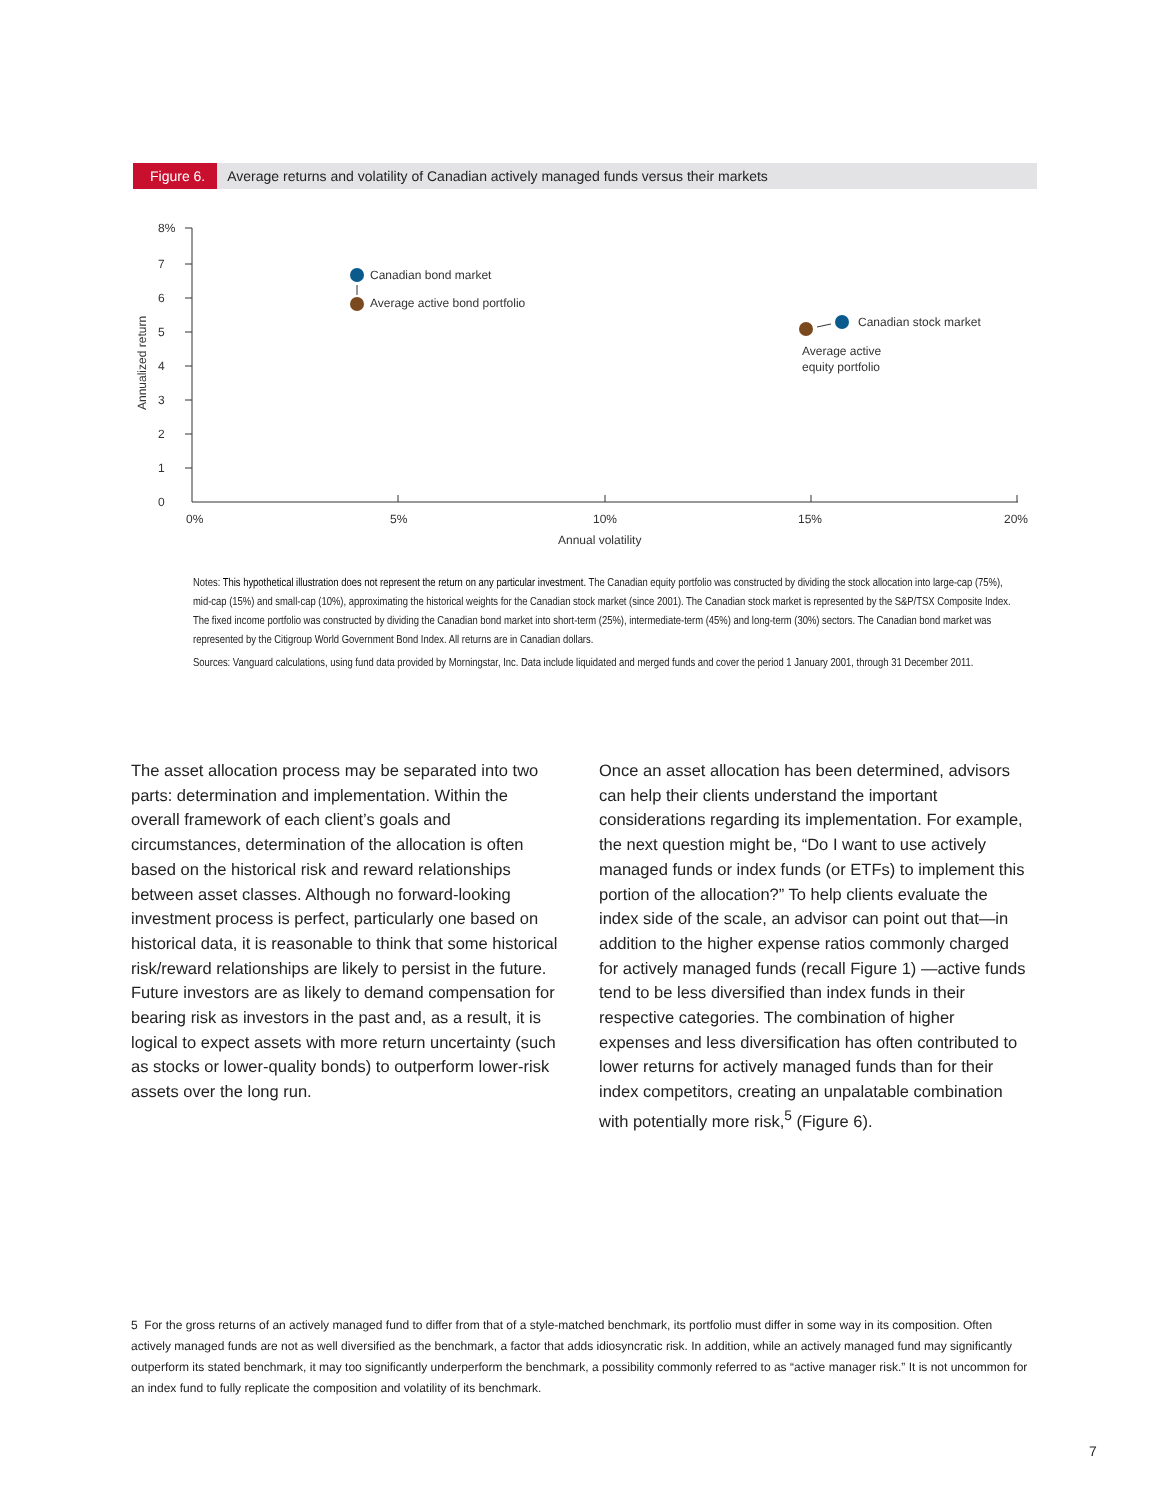Figure 6. Average returns and volatility of Canadian actively managed funds versus their markets
8%
7
6
5
4
3
2
1
0
0%
5%
10%
15%
20%
Annual volatility
Annualized return
Canadian bond market
Average active bond portfolio
Canadian stock market
Average active
equity portfolio
Notes: This hypothetical illustration does not represent the return on any particular investment. The Canadian equity portfolio was constructed by dividing the stock allocation into large-cap (75%), mid-cap (15%) and small-cap (10%), approximating the historical weights for the Canadian stock market (since 2001). The Canadian stock market is represented by the S&P/TSX Composite Index. The fixed income portfolio was constructed by dividing the Canadian bond market into short-term (25%), intermediate-term (45%) and long-term (30%) sectors. The Canadian bond market was represented by the Citigroup World Government Bond Index. All returns are in Canadian dollars.
Sources: Vanguard calculations, using fund data provided by Morningstar, Inc. Data include liquidated and merged funds and cover the period 1 January 2001, through 31 December 2011.
The asset allocation process may be separated into two parts: determination and implementation. Within the overall framework of each client’s goals and circumstances, determination of the allocation is often based on the historical risk and reward relationships between asset classes. Although no forward-looking investment process is perfect, particularly one based on historical data, it is reasonable to think that some historical risk/reward relationships are likely to persist in the future. Future investors are as likely to demand compensation for bearing risk as investors in the past and, as a result, it is logical to expect assets with more return uncertainty (such as stocks or lower-quality bonds) to outperform lower-risk assets over the long run.
Once an asset allocation has been determined, advisors can help their clients understand the important considerations regarding its implementation. For example, the next question might be, “Do I want to use actively managed funds or index funds (or ETFs) to implement this portion of the allocation?” To help clients evaluate the index side of the scale, an advisor can point out that—in addition to the higher expense ratios commonly charged for actively managed funds (recall Figure 1) —active funds tend to be less diversified than index funds in their respective categories. The combination of higher expenses and less diversification has often contributed to lower returns for actively managed funds than for their index competitors, creating an unpalatable combination with potentially more risk,<sup>5</sup> (Figure 6).
5 For the gross returns of an actively managed fund to differ from that of a style-matched benchmark, its portfolio must differ in some way in its composition. Often actively managed funds are not as well diversified as the benchmark, a factor that adds idiosyncratic risk. In addition, while an actively managed fund may significantly outperform its stated benchmark, it may too significantly underperform the benchmark, a possibility commonly referred to as “active manager risk.” It is not uncommon for an index fund to fully replicate the composition and volatility of its benchmark.
7